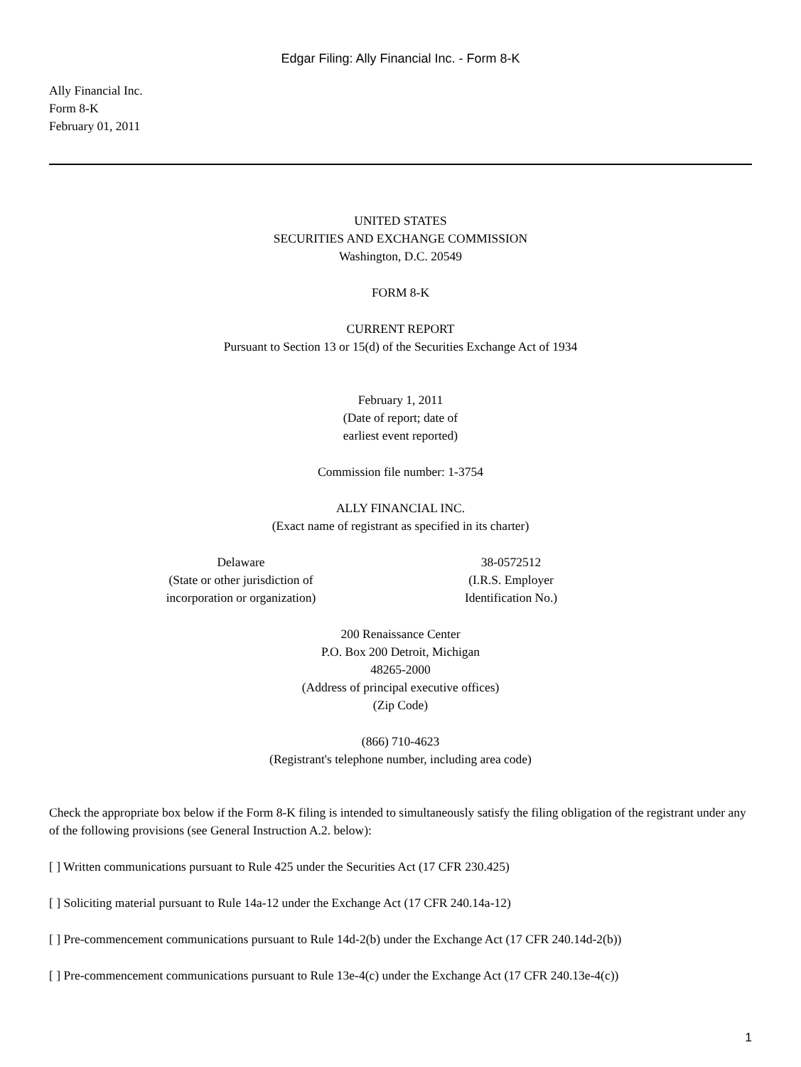Edgar Filing: Ally Financial Inc. - Form 8-K
Ally Financial Inc.
Form 8-K
February 01, 2011
UNITED STATES
SECURITIES AND EXCHANGE COMMISSION
Washington, D.C. 20549
FORM 8-K
CURRENT REPORT
Pursuant to Section 13 or 15(d) of the Securities Exchange Act of 1934
February 1, 2011
(Date of report; date of
earliest event reported)
Commission file number: 1-3754
ALLY FINANCIAL INC.
(Exact name of registrant as specified in its charter)
Delaware
(State or other jurisdiction of
incorporation or organization)
38-0572512
(I.R.S. Employer
Identification No.)
200 Renaissance Center
P.O. Box 200 Detroit, Michigan
48265-2000
(Address of principal executive offices)
(Zip Code)
(866) 710-4623
(Registrant's telephone number, including area code)
Check the appropriate box below if the Form 8-K filing is intended to simultaneously satisfy the filing obligation of the registrant under any of the following provisions (see General Instruction A.2. below):
[ ] Written communications pursuant to Rule 425 under the Securities Act (17 CFR 230.425)
[ ] Soliciting material pursuant to Rule 14a-12 under the Exchange Act (17 CFR 240.14a-12)
[ ] Pre-commencement communications pursuant to Rule 14d-2(b) under the Exchange Act (17 CFR 240.14d-2(b))
[ ] Pre-commencement communications pursuant to Rule 13e-4(c) under the Exchange Act (17 CFR 240.13e-4(c))
1